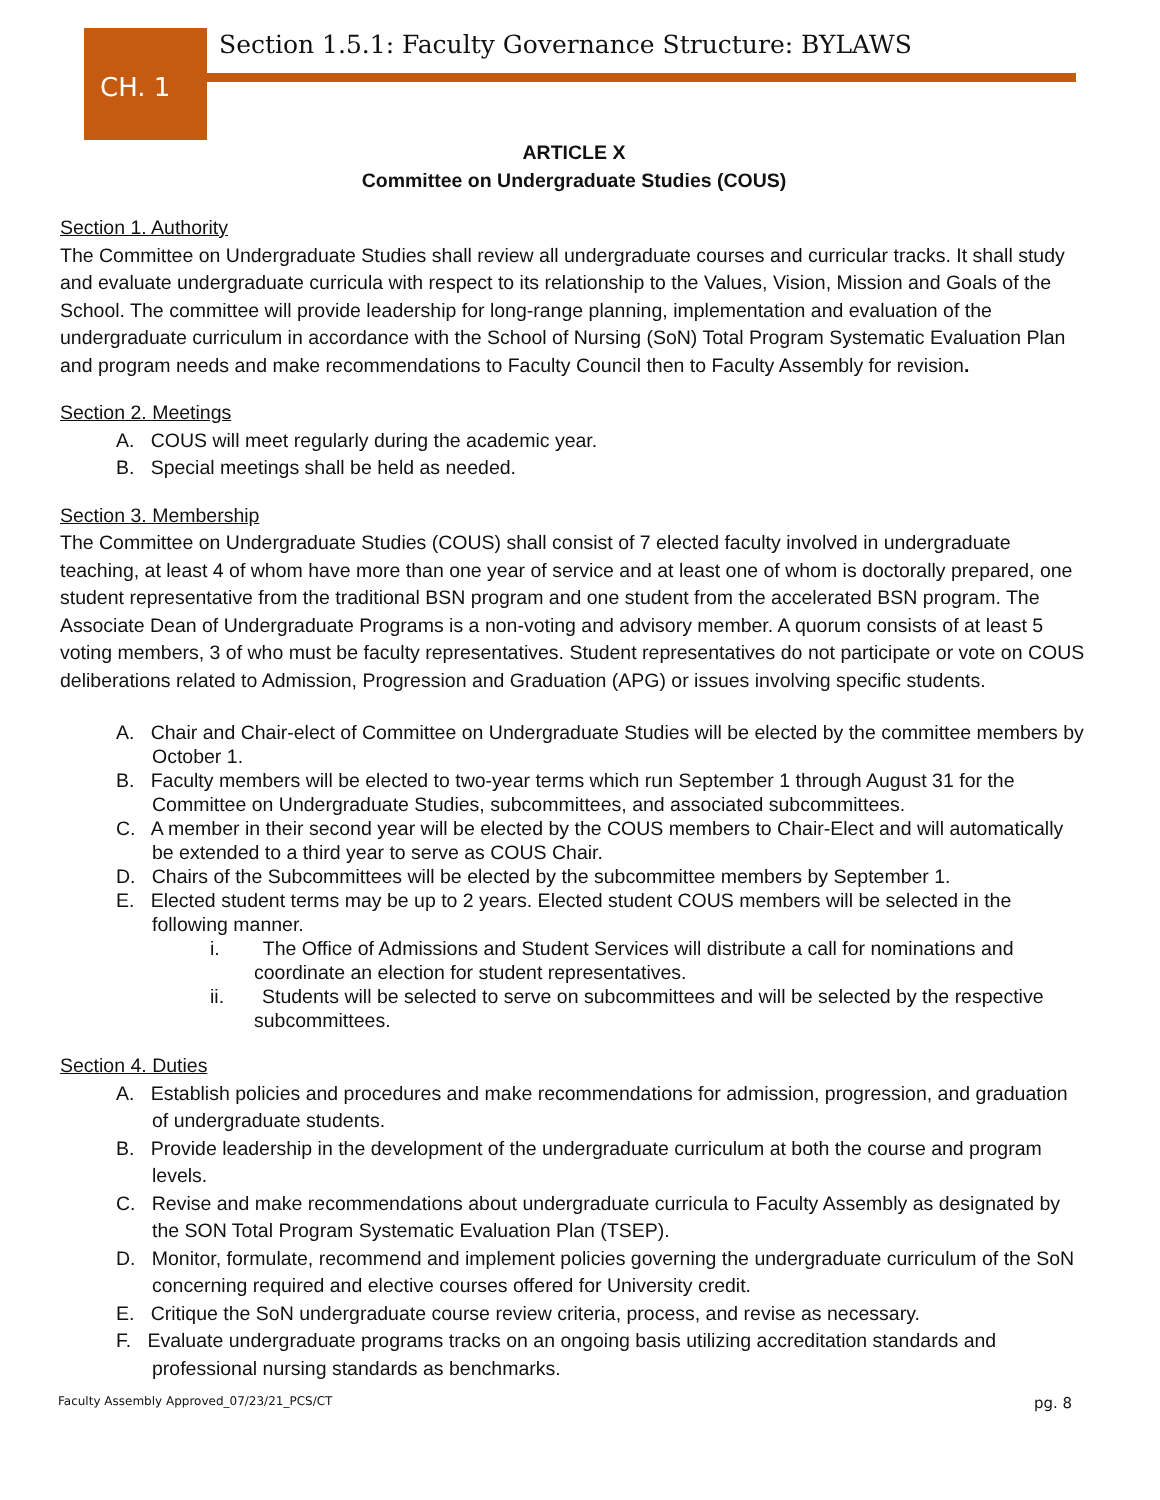CH. 1
Section 1.5.1: Faculty Governance Structure: BYLAWS
ARTICLE X
Committee on Undergraduate Studies (COUS)
Section 1. Authority
The Committee on Undergraduate Studies shall review all undergraduate courses and curricular tracks. It shall study and evaluate undergraduate curricula with respect to its relationship to the Values, Vision, Mission and Goals of the School. The committee will provide leadership for long-range planning, implementation and evaluation of the undergraduate curriculum in accordance with the School of Nursing (SoN) Total Program Systematic Evaluation Plan and program needs and make recommendations to Faculty Council then to Faculty Assembly for revision.
Section 2. Meetings
A. COUS will meet regularly during the academic year.
B. Special meetings shall be held as needed.
Section 3. Membership
The Committee on Undergraduate Studies (COUS) shall consist of 7 elected faculty involved in undergraduate teaching, at least 4 of whom have more than one year of service and at least one of whom is doctorally prepared, one student representative from the traditional BSN program and one student from the accelerated BSN program. The Associate Dean of Undergraduate Programs is a non-voting and advisory member. A quorum consists of at least 5 voting members, 3 of who must be faculty representatives. Student representatives do not participate or vote on COUS deliberations related to Admission, Progression and Graduation (APG) or issues involving specific students.
A. Chair and Chair-elect of Committee on Undergraduate Studies will be elected by the committee members by October 1.
B. Faculty members will be elected to two-year terms which run September 1 through August 31 for the Committee on Undergraduate Studies, subcommittees, and associated subcommittees.
C. A member in their second year will be elected by the COUS members to Chair-Elect and will automatically be extended to a third year to serve as COUS Chair.
D. Chairs of the Subcommittees will be elected by the subcommittee members by September 1.
E. Elected student terms may be up to 2 years. Elected student COUS members will be selected in the following manner.
i. The Office of Admissions and Student Services will distribute a call for nominations and coordinate an election for student representatives.
ii. Students will be selected to serve on subcommittees and will be selected by the respective subcommittees.
Section 4. Duties
A. Establish policies and procedures and make recommendations for admission, progression, and graduation of undergraduate students.
B. Provide leadership in the development of the undergraduate curriculum at both the course and program levels.
C. Revise and make recommendations about undergraduate curricula to Faculty Assembly as designated by the SON Total Program Systematic Evaluation Plan (TSEP).
D. Monitor, formulate, recommend and implement policies governing the undergraduate curriculum of the SoN concerning required and elective courses offered for University credit.
E. Critique the SoN undergraduate course review criteria, process, and revise as necessary.
F. Evaluate undergraduate programs tracks on an ongoing basis utilizing accreditation standards and professional nursing standards as benchmarks.
Faculty Assembly Approved_07/23/21_PCS/CT pg. 8